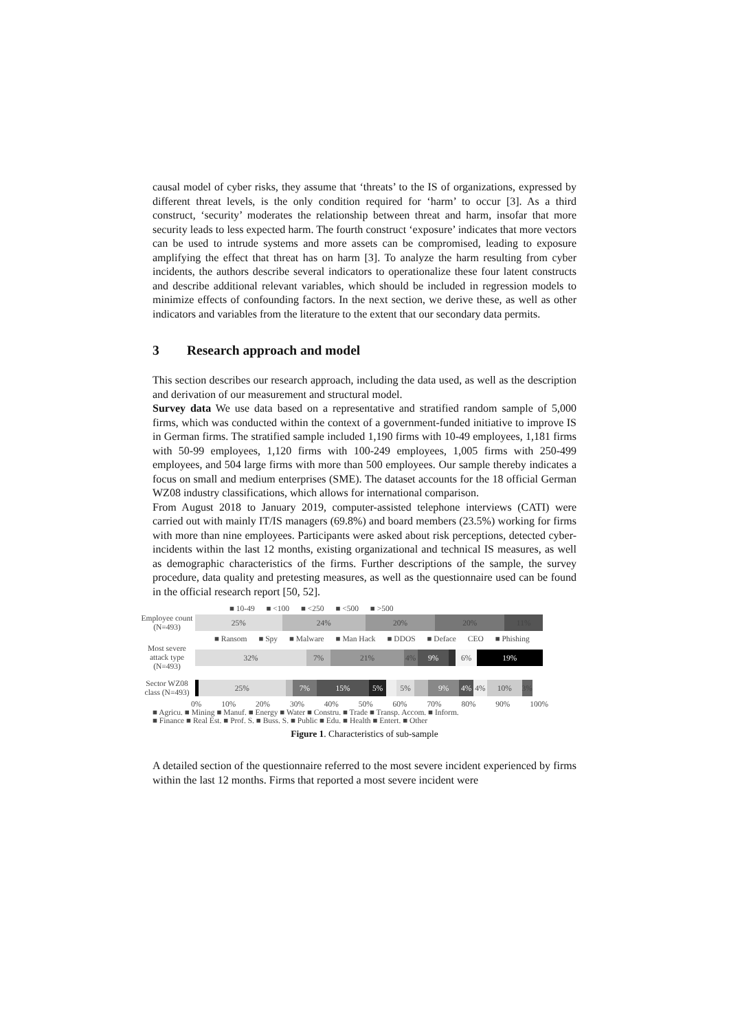causal model of cyber risks, they assume that ‘threats’ to the IS of organizations, expressed by different threat levels, is the only condition required for ‘harm’ to occur [3]. As a third construct, ‘security’ moderates the relationship between threat and harm, insofar that more security leads to less expected harm. The fourth construct ‘exposure’ indicates that more vectors can be used to intrude systems and more assets can be compromised, leading to exposure amplifying the effect that threat has on harm [3]. To analyze the harm resulting from cyber incidents, the authors describe several indicators to operationalize these four latent constructs and describe additional relevant variables, which should be included in regression models to minimize effects of confounding factors. In the next section, we derive these, as well as other indicators and variables from the literature to the extent that our secondary data permits.
3 Research approach and model
This section describes our research approach, including the data used, as well as the description and derivation of our measurement and structural model.
Survey data We use data based on a representative and stratified random sample of 5,000 firms, which was conducted within the context of a government-funded initiative to improve IS in German firms. The stratified sample included 1,190 firms with 10-49 employees, 1,181 firms with 50-99 employees, 1,120 firms with 100-249 employees, 1,005 firms with 250-499 employees, and 504 large firms with more than 500 employees. Our sample thereby indicates a focus on small and medium enterprises (SME). The dataset accounts for the 18 official German WZ08 industry classifications, which allows for international comparison.
From August 2018 to January 2019, computer-assisted telephone interviews (CATI) were carried out with mainly IT/IS managers (69.8%) and board members (23.5%) working for firms with more than nine employees. Participants were asked about risk perceptions, detected cyber-incidents within the last 12 months, existing organizational and technical IS measures, as well as demographic characteristics of the firms. Further descriptions of the sample, the survey procedure, data quality and pretesting measures, as well as the questionnaire used can be found in the official research report [50, 52].
■ 10-49 ■ <100 ■ <250 ■ <500 ■ >500
Employee count (N=493)
25% 24% 20% 20% 11%
■ Ransom ■ Spy ■ Malware ■ Man Hack ■ DDOS ■ Deface CEO ■ Phishing
Most severe attack type (N=493)
32% 7% 21% 4% 9% 6% 19%
Sector WZ08 class (N=493)
25% 7% 15% 5% 5% 9% 4% 4% 10% 3%
0% 10% 20% 30% 40% 50% 60% 70% 80% 90% 100%
■ Agricu. ■ Mining ■ Manuf. ■ Energy ■ Water ■ Constru. ■ Trade ■ Transp. Accom. ■ Inform.
■ Finance ■ Real Est. ■ Prof. S. ■ Buss. S. ■ Public ■ Edu. ■ Health ■ Entert. ■ Other
Figure 1. Characteristics of sub-sample
A detailed section of the questionnaire referred to the most severe incident experienced by firms within the last 12 months. Firms that reported a most severe incident were